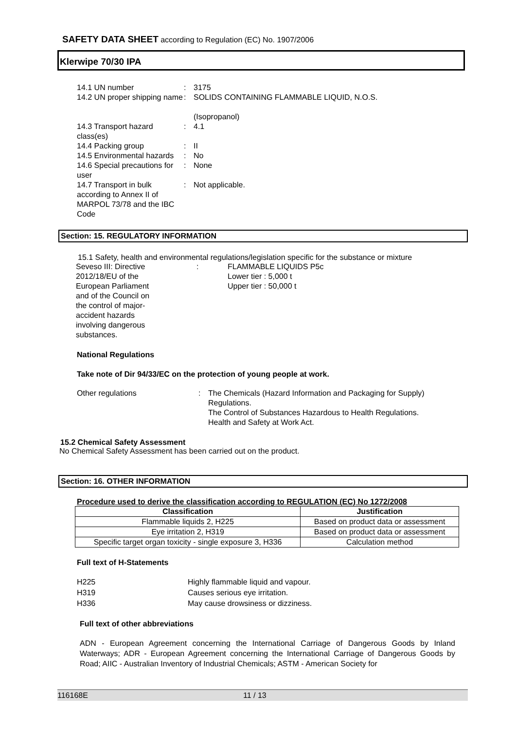SAFETY DATA SHEET according to Regulation (EC) No. 1907/2006
Klerwipe 70/30 IPA
14.1 UN number
:
3175
14.2 UN proper shipping name
:
SOLIDS CONTAINING FLAMMABLE LIQUID, N.O.S.
(Isopropanol)
14.3 Transport hazard class(es)
:
4.1
14.4 Packing group
:
II
14.5 Environmental hazards
:
No
14.6 Special precautions for user
:
None
14.7 Transport in bulk according to Annex II of MARPOL 73/78 and the IBC Code
:
Not applicable.
Section: 15. REGULATORY INFORMATION
15.1 Safety, health and environmental regulations/legislation specific for the substance or mixture
Seveso III: Directive 2012/18/EU of the European Parliament and of the Council on the control of major-accident hazards involving dangerous substances.
:
FLAMMABLE LIQUIDS P5c
Lower tier : 5,000 t
Upper tier : 50,000 t
National Regulations
Take note of Dir 94/33/EC on the protection of young people at work.
Other regulations
:
The Chemicals (Hazard Information and Packaging for Supply) Regulations.
The Control of Substances Hazardous to Health Regulations.
Health and Safety at Work Act.
15.2 Chemical Safety Assessment
No Chemical Safety Assessment has been carried out on the product.
Section: 16. OTHER INFORMATION
Procedure used to derive the classification according to REGULATION (EC) No 1272/2008
| Classification | Justification |
| --- | --- |
| Flammable liquids 2, H225 | Based on product data or assessment |
| Eye irritation 2, H319 | Based on product data or assessment |
| Specific target organ toxicity - single exposure 3, H336 | Calculation method |
Full text of H-Statements
H225
Highly flammable liquid and vapour.
H319
Causes serious eye irritation.
H336
May cause drowsiness or dizziness.
Full text of other abbreviations
ADN - European Agreement concerning the International Carriage of Dangerous Goods by Inland Waterways; ADR - European Agreement concerning the International Carriage of Dangerous Goods by Road; AIIC - Australian Inventory of Industrial Chemicals; ASTM - American Society for
116168E 11 / 13